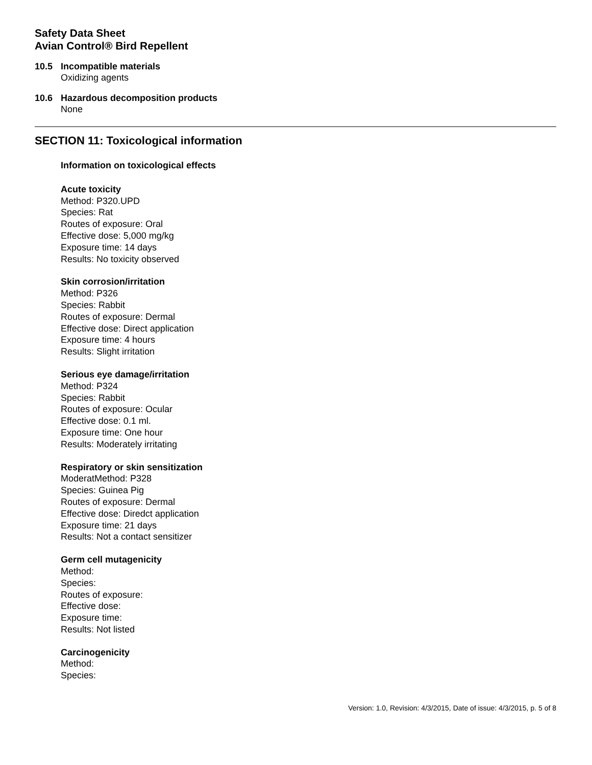Safety Data Sheet
Avian Control® Bird Repellent
10.5 Incompatible materials
Oxidizing agents
10.6 Hazardous decomposition products
None
SECTION 11: Toxicological information
Information on toxicological effects
Acute toxicity
Method: P320.UPD
Species: Rat
Routes of exposure: Oral
Effective dose: 5,000 mg/kg
Exposure time: 14 days
Results: No toxicity observed
Skin corrosion/irritation
Method: P326
Species: Rabbit
Routes of exposure: Dermal
Effective dose: Direct application
Exposure time: 4 hours
Results: Slight irritation
Serious eye damage/irritation
Method: P324
Species: Rabbit
Routes of exposure: Ocular
Effective dose: 0.1 ml.
Exposure time: One hour
Results: Moderately irritating
Respiratory or skin sensitization
ModeratMethod: P328
Species: Guinea Pig
Routes of exposure: Dermal
Effective dose: Diredct application
Exposure time: 21 days
Results: Not a contact sensitizer
Germ cell mutagenicity
Method:
Species:
Routes of exposure:
Effective dose:
Exposure time:
Results: Not listed
Carcinogenicity
Method:
Species:
Version: 1.0, Revision: 4/3/2015, Date of issue: 4/3/2015, p. 5 of 8